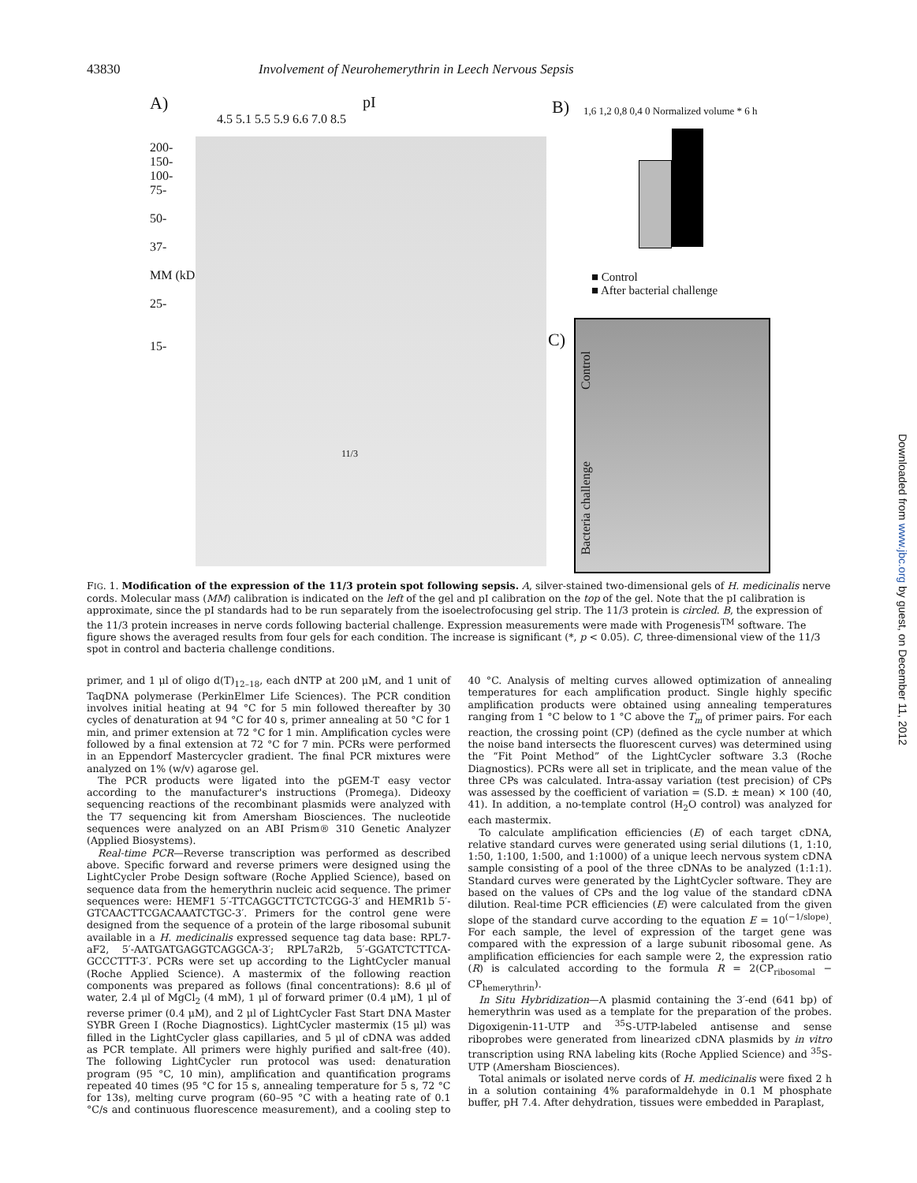43830 Involvement of Neurohemerythrin in Leech Nervous Sepsis
A) pI
4.5 5.1 5.5 5.9 6.6 7.0 8.5
200-
150-
100-
75-
50-
37-
MM (kDa)
25-
15-
11/3
B)
1,6 1,2 0,8 0,4 0 Normalized volume * 6 h
■ Control
■ After bacterial challenge
C)
Control
Bacteria challenge
FIG. 1. Modification of the expression of the 11/3 protein spot following sepsis. A, silver-stained two-dimensional gels of H. medicinalis nerve cords. Molecular mass (MM) calibration is indicated on the left of the gel and pI calibration on the top of the gel. Note that the pI calibration is approximate, since the pI standards had to be run separately from the isoelectrofocusing gel strip. The 11/3 protein is circled. B, the expression of the 11/3 protein increases in nerve cords following bacterial challenge. Expression measurements were made with Progenesis<sup>TM</sup> software. The figure shows the averaged results from four gels for each condition. The increase is significant (*, p < 0.05). C, three-dimensional view of the 11/3 spot in control and bacteria challenge conditions.
primer, and 1 μl of oligo d(T)<sub>12–18</sub>, each dNTP at 200 μM, and 1 unit of TaqDNA polymerase (PerkinElmer Life Sciences). The PCR condition involves initial heating at 94 °C for 5 min followed thereafter by 30 cycles of denaturation at 94 °C for 40 s, primer annealing at 50 °C for 1 min, and primer extension at 72 °C for 1 min. Amplification cycles were followed by a final extension at 72 °C for 7 min. PCRs were performed in an Eppendorf Mastercycler gradient. The final PCR mixtures were analyzed on 1% (w/v) agarose gel.
The PCR products were ligated into the pGEM-T easy vector according to the manufacturer's instructions (Promega). Dideoxy sequencing reactions of the recombinant plasmids were analyzed with the T7 sequencing kit from Amersham Biosciences. The nucleotide sequences were analyzed on an ABI Prism® 310 Genetic Analyzer (Applied Biosystems).
Real-time PCR—Reverse transcription was performed as described above. Specific forward and reverse primers were designed using the LightCycler Probe Design software (Roche Applied Science), based on sequence data from the hemerythrin nucleic acid sequence. The primer sequences were: HEMF1 5′-TTCAGGCTTCTCTCGG-3′ and HEMR1b 5′-GTCAACTTCGACAAATCTGC-3′. Primers for the control gene were designed from the sequence of a protein of the large ribosomal subunit available in a H. medicinalis expressed sequence tag data base: RPL7-aF2, 5′-AATGATGAGGTCAGGCA-3′; RPL7aR2b, 5′-GGATCTCTTCA-GCCCTTT-3′. PCRs were set up according to the LightCycler manual (Roche Applied Science). A mastermix of the following reaction components was prepared as follows (final concentrations): 8.6 μl of water, 2.4 μl of MgCl<sub>2</sub> (4 mM), 1 μl of forward primer (0.4 μM), 1 μl of reverse primer (0.4 μM), and 2 μl of LightCycler Fast Start DNA Master SYBR Green I (Roche Diagnostics). LightCycler mastermix (15 μl) was filled in the LightCycler glass capillaries, and 5 μl of cDNA was added as PCR template. All primers were highly purified and salt-free (40). The following LightCycler run protocol was used: denaturation program (95 °C, 10 min), amplification and quantification programs repeated 40 times (95 °C for 15 s, annealing temperature for 5 s, 72 °C for 13s), melting curve program (60–95 °C with a heating rate of 0.1 °C/s and continuous fluorescence measurement), and a cooling step to 40 °C. Analysis of melting curves allowed optimization of annealing temperatures for each amplification product. Single highly specific amplification products were obtained using annealing temperatures ranging from 1 °C below to 1 °C above the T<sub>m</sub> of primer pairs. For each reaction, the crossing point (CP) (defined as the cycle number at which the noise band intersects the fluorescent curves) was determined using the “Fit Point Method” of the LightCycler software 3.3 (Roche Diagnostics). PCRs were all set in triplicate, and the mean value of the three CPs was calculated. Intra-assay variation (test precision) of CPs was assessed by the coefficient of variation = (S.D. ± mean) × 100 (40, 41). In addition, a no-template control (H<sub>2</sub>O control) was analyzed for each mastermix.
To calculate amplification efficiencies (E) of each target cDNA, relative standard curves were generated using serial dilutions (1, 1:10, 1:50, 1:100, 1:500, and 1:1000) of a unique leech nervous system cDNA sample consisting of a pool of the three cDNAs to be analyzed (1:1:1). Standard curves were generated by the LightCycler software. They are based on the values of CPs and the log value of the standard cDNA dilution. Real-time PCR efficiencies (E) were calculated from the given slope of the standard curve according to the equation E = 10<sup>(−1/slope)</sup>. For each sample, the level of expression of the target gene was compared with the expression of a large subunit ribosomal gene. As amplification efficiencies for each sample were 2, the expression ratio (R) is calculated according to the formula R = 2(CP<sub>ribosomal</sub> − CP<sub>hemerythrin</sub>).
In Situ Hybridization—A plasmid containing the 3′-end (641 bp) of hemerythrin was used as a template for the preparation of the probes. Digoxigenin-11-UTP and <sup>35</sup>S-UTP-labeled antisense and sense riboprobes were generated from linearized cDNA plasmids by in vitro transcription using RNA labeling kits (Roche Applied Science) and <sup>35</sup>S-UTP (Amersham Biosciences).
Total animals or isolated nerve cords of H. medicinalis were fixed 2 h in a solution containing 4% paraformaldehyde in 0.1 M phosphate buffer, pH 7.4. After dehydration, tissues were embedded in Paraplast,
Downloaded from www.jbc.org by guest, on December 11, 2012